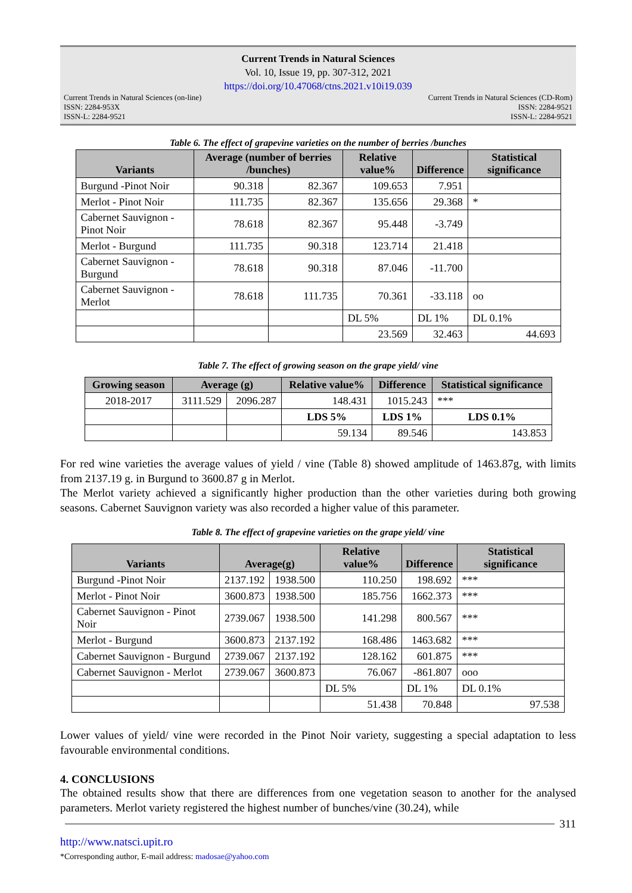Current Trends in Natural Sciences
Vol. 10, Issue 19, pp. 307-312, 2021
https://doi.org/10.47068/ctns.2021.v10i19.039
Current Trends in Natural Sciences (on-line)
ISSN: 2284-953X
ISSN-L: 2284-9521 Current Trends in Natural Sciences (CD-Rom)
ISSN: 2284-9521
ISSN-L: 2284-9521
Table 6. The effect of grapevine varieties on the number of berries /bunches
| Variants | Average (number of berries /bunches) | | Relative value% | Difference | Statistical significance |
| --- | --- | --- | --- | --- | --- |
| Burgund -Pinot Noir | 90.318 | 82.367 | 109.653 | 7.951 | |
| Merlot - Pinot Noir | 111.735 | 82.367 | 135.656 | 29.368 | * |
| Cabernet Sauvignon - Pinot Noir | 78.618 | 82.367 | 95.448 | -3.749 | |
| Merlot - Burgund | 111.735 | 90.318 | 123.714 | 21.418 | |
| Cabernet Sauvignon - Burgund | 78.618 | 90.318 | 87.046 | -11.700 | |
| Cabernet Sauvignon - Merlot | 78.618 | 111.735 | 70.361 | -33.118 | oo |
| | | | DL 5% | DL 1% | DL 0.1% |
| | | | 23.569 | 32.463 | 44.693 |
Table 7. The effect of growing season on the grape yield/ vine
| Growing season | Average (g) | | Relative value% | Difference | Statistical significance |
| --- | --- | --- | --- | --- | --- |
| 2018-2017 | 3111.529 | 2096.287 | 148.431 | 1015.243 | *** |
| | | | LDS 5% | LDS 1% | LDS 0.1% |
| | | | 59.134 | 89.546 | 143.853 |
For red wine varieties the average values of yield / vine (Table 8) showed amplitude of 1463.87g, with limits from 2137.19 g. in Burgund to 3600.87 g in Merlot.
The Merlot variety achieved a significantly higher production than the other varieties during both growing seasons. Cabernet Sauvignon variety was also recorded a higher value of this parameter.
Table 8. The effect of grapevine varieties on the grape yield/ vine
| Variants | Average(g) | | Relative value% | Difference | Statistical significance |
| --- | --- | --- | --- | --- | --- |
| Burgund -Pinot Noir | 2137.192 | 1938.500 | 110.250 | 198.692 | *** |
| Merlot - Pinot Noir | 3600.873 | 1938.500 | 185.756 | 1662.373 | *** |
| Cabernet Sauvignon - Pinot Noir | 2739.067 | 1938.500 | 141.298 | 800.567 | *** |
| Merlot - Burgund | 3600.873 | 2137.192 | 168.486 | 1463.682 | *** |
| Cabernet Sauvignon - Burgund | 2739.067 | 2137.192 | 128.162 | 601.875 | *** |
| Cabernet Sauvignon - Merlot | 2739.067 | 3600.873 | 76.067 | -861.807 | ooo |
| | | | DL 5% | DL 1% | DL 0.1% |
| | | | 51.438 | 70.848 | 97.538 |
Lower values of yield/ vine were recorded in the Pinot Noir variety, suggesting a special adaptation to less favourable environmental conditions.
4. CONCLUSIONS
The obtained results show that there are differences from one vegetation season to another for the analysed parameters. Merlot variety registered the highest number of bunches/vine (30.24), while
311
http://www.natsci.upit.ro
*Corresponding author, E-mail address: madosae@yahoo.com